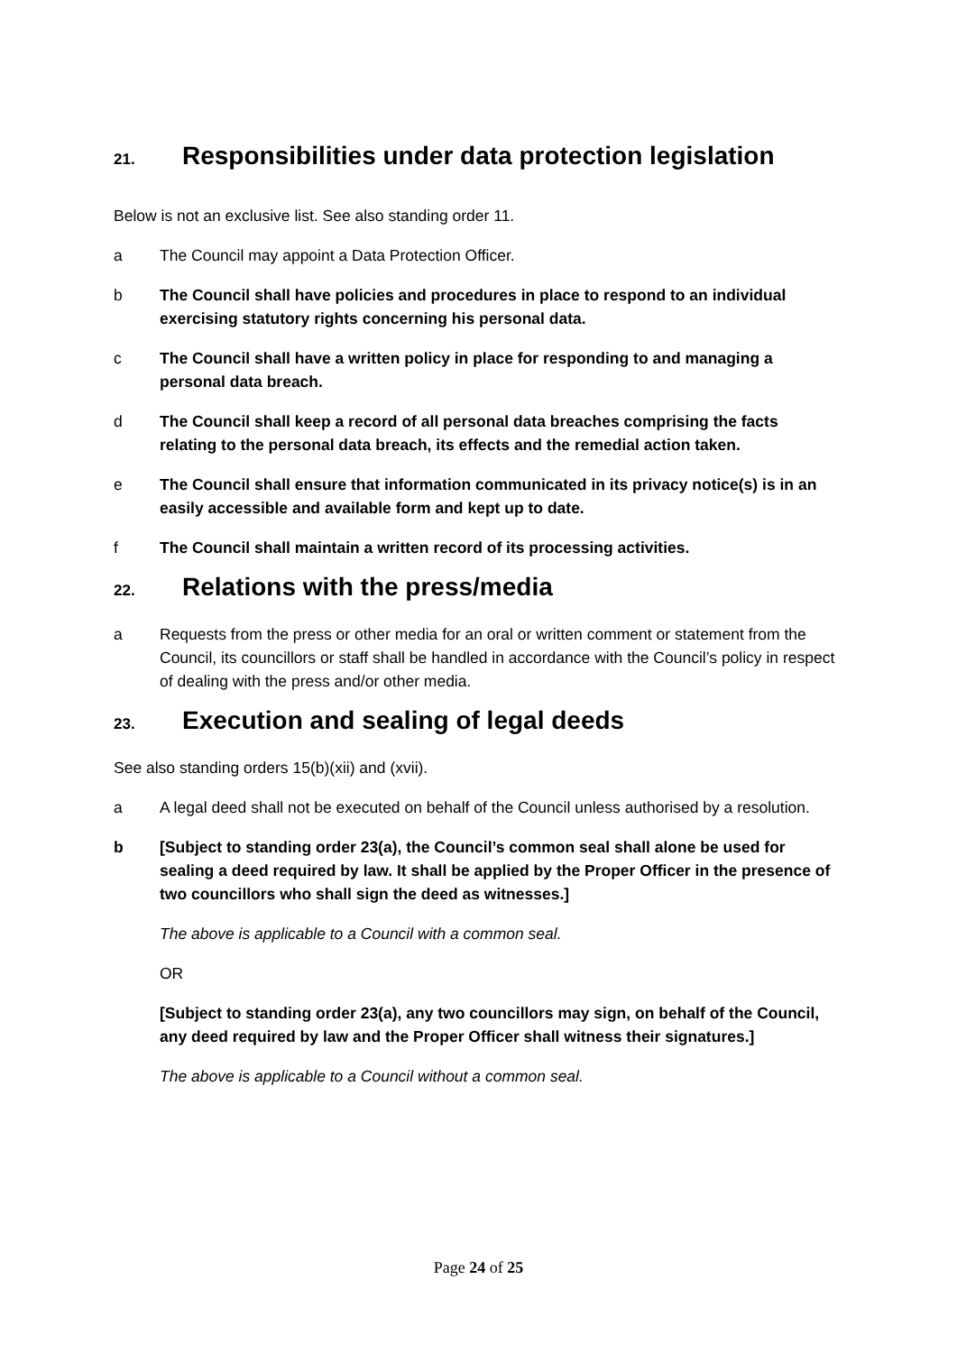21. Responsibilities under data protection legislation
Below is not an exclusive list. See also standing order 11.
a The Council may appoint a Data Protection Officer.
b The Council shall have policies and procedures in place to respond to an individual exercising statutory rights concerning his personal data.
c The Council shall have a written policy in place for responding to and managing a personal data breach.
d The Council shall keep a record of all personal data breaches comprising the facts relating to the personal data breach, its effects and the remedial action taken.
e The Council shall ensure that information communicated in its privacy notice(s) is in an easily accessible and available form and kept up to date.
f The Council shall maintain a written record of its processing activities.
22. Relations with the press/media
a Requests from the press or other media for an oral or written comment or statement from the Council, its councillors or staff shall be handled in accordance with the Council’s policy in respect of dealing with the press and/or other media.
23. Execution and sealing of legal deeds
See also standing orders 15(b)(xii) and (xvii).
a A legal deed shall not be executed on behalf of the Council unless authorised by a resolution.
b [Subject to standing order 23(a), the Council’s common seal shall alone be used for sealing a deed required by law. It shall be applied by the Proper Officer in the presence of two councillors who shall sign the deed as witnesses.]
The above is applicable to a Council with a common seal.
OR
[Subject to standing order 23(a), any two councillors may sign, on behalf of the Council, any deed required by law and the Proper Officer shall witness their signatures.]
The above is applicable to a Council without a common seal.
Page 24 of 25